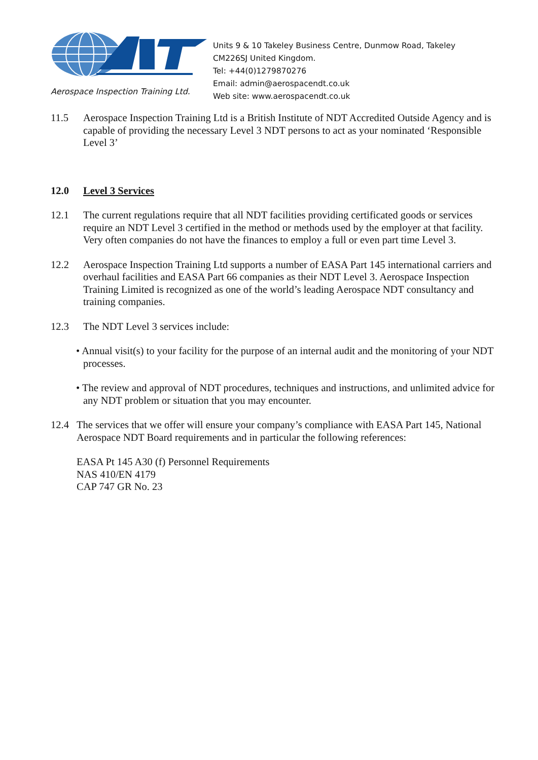Aerospace Inspection Training Ltd.
Units 9 & 10 Takeley Business Centre, Dunmow Road, Takeley
CM226SJ United Kingdom.
Tel: +44(0)1279870276
Email: admin@aerospacendt.co.uk
Web site: www.aerospacendt.co.uk
11.5 Aerospace Inspection Training Ltd is a British Institute of NDT Accredited Outside Agency and is capable of providing the necessary Level 3 NDT persons to act as your nominated ‘Responsible Level 3’
12.0 Level 3 Services
12.1 The current regulations require that all NDT facilities providing certificated goods or services require an NDT Level 3 certified in the method or methods used by the employer at that facility.
Very often companies do not have the finances to employ a full or even part time Level 3.
12.2 Aerospace Inspection Training Ltd supports a number of EASA Part 145 international carriers and overhaul facilities and EASA Part 66 companies as their NDT Level 3. Aerospace Inspection Training Limited is recognized as one of the world’s leading Aerospace NDT consultancy and training companies.
12.3 The NDT Level 3 services include:
• Annual visit(s) to your facility for the purpose of an internal audit and the monitoring of your NDT processes.
• The review and approval of NDT procedures, techniques and instructions, and unlimited advice for any NDT problem or situation that you may encounter.
12.4 The services that we offer will ensure your company’s compliance with EASA Part 145, National Aerospace NDT Board requirements and in particular the following references:
EASA Pt 145 A30 (f) Personnel Requirements
NAS 410/EN 4179
CAP 747 GR No. 23